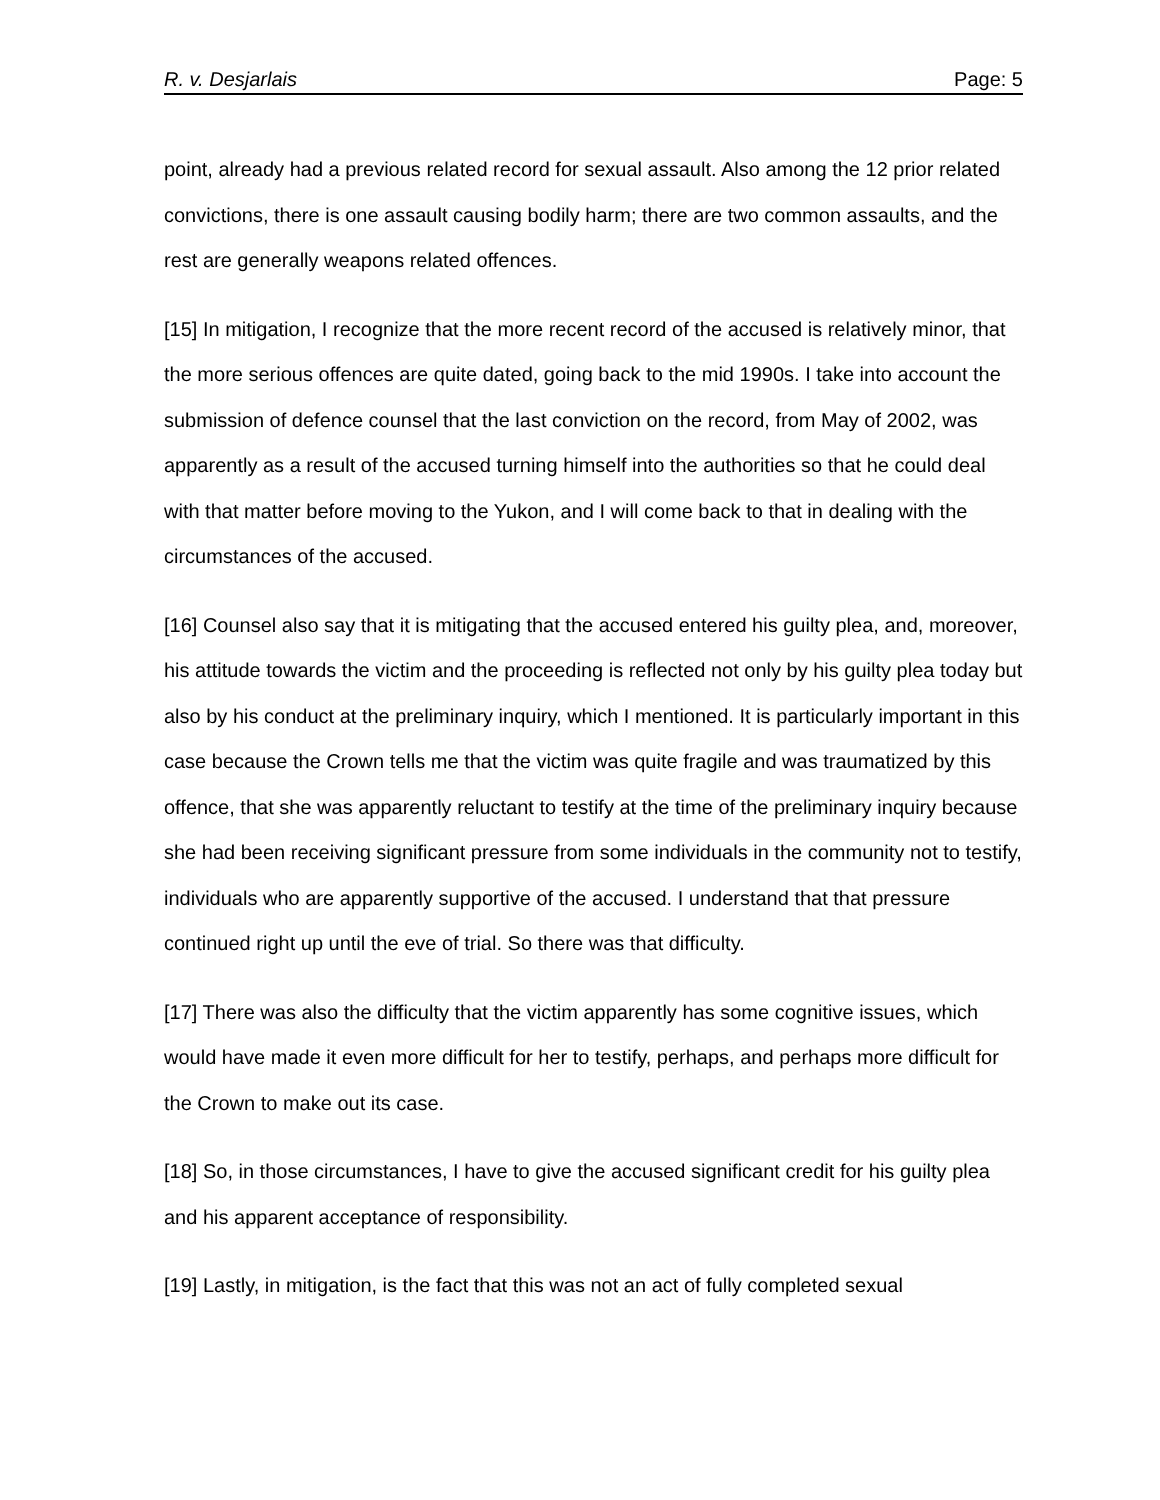R. v. Desjarlais Page: 5
point, already had a previous related record for sexual assault. Also among the 12 prior related convictions, there is one assault causing bodily harm; there are two common assaults, and the rest are generally weapons related offences.
[15] In mitigation, I recognize that the more recent record of the accused is relatively minor, that the more serious offences are quite dated, going back to the mid 1990s. I take into account the submission of defence counsel that the last conviction on the record, from May of 2002, was apparently as a result of the accused turning himself into the authorities so that he could deal with that matter before moving to the Yukon, and I will come back to that in dealing with the circumstances of the accused.
[16] Counsel also say that it is mitigating that the accused entered his guilty plea, and, moreover, his attitude towards the victim and the proceeding is reflected not only by his guilty plea today but also by his conduct at the preliminary inquiry, which I mentioned. It is particularly important in this case because the Crown tells me that the victim was quite fragile and was traumatized by this offence, that she was apparently reluctant to testify at the time of the preliminary inquiry because she had been receiving significant pressure from some individuals in the community not to testify, individuals who are apparently supportive of the accused. I understand that that pressure continued right up until the eve of trial. So there was that difficulty.
[17] There was also the difficulty that the victim apparently has some cognitive issues, which would have made it even more difficult for her to testify, perhaps, and perhaps more difficult for the Crown to make out its case.
[18] So, in those circumstances, I have to give the accused significant credit for his guilty plea and his apparent acceptance of responsibility.
[19] Lastly, in mitigation, is the fact that this was not an act of fully completed sexual